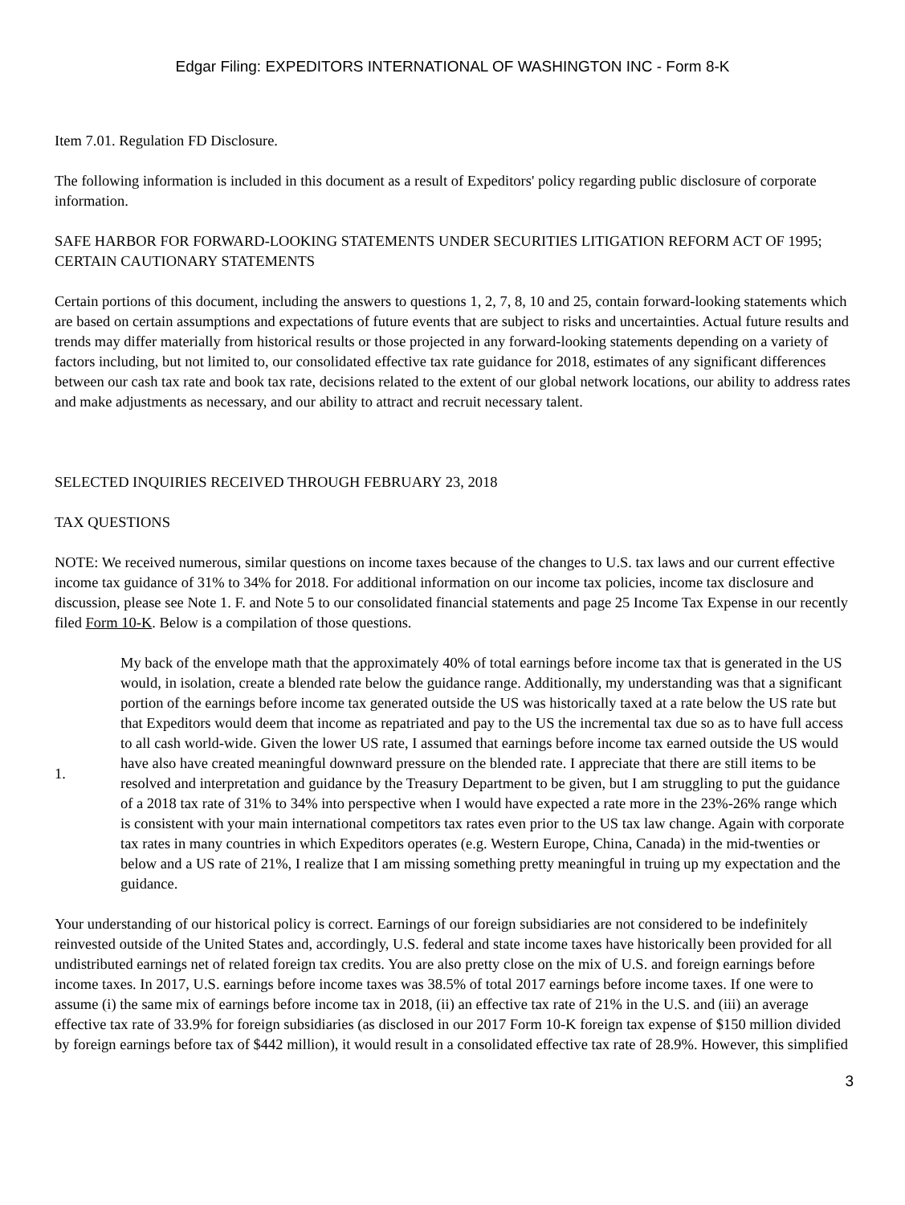Edgar Filing: EXPEDITORS INTERNATIONAL OF WASHINGTON INC - Form 8-K
Item 7.01. Regulation FD Disclosure.
The following information is included in this document as a result of Expeditors' policy regarding public disclosure of corporate information.
SAFE HARBOR FOR FORWARD-LOOKING STATEMENTS UNDER SECURITIES LITIGATION REFORM ACT OF 1995; CERTAIN CAUTIONARY STATEMENTS
Certain portions of this document, including the answers to questions 1, 2, 7, 8, 10 and 25, contain forward-looking statements which are based on certain assumptions and expectations of future events that are subject to risks and uncertainties. Actual future results and trends may differ materially from historical results or those projected in any forward-looking statements depending on a variety of factors including, but not limited to, our consolidated effective tax rate guidance for 2018, estimates of any significant differences between our cash tax rate and book tax rate, decisions related to the extent of our global network locations, our ability to address rates and make adjustments as necessary, and our ability to attract and recruit necessary talent.
SELECTED INQUIRIES RECEIVED THROUGH FEBRUARY 23, 2018
TAX QUESTIONS
NOTE: We received numerous, similar questions on income taxes because of the changes to U.S. tax laws and our current effective income tax guidance of 31% to 34% for 2018. For additional information on our income tax policies, income tax disclosure and discussion, please see Note 1. F. and Note 5 to our consolidated financial statements and page 25 Income Tax Expense in our recently filed Form 10-K. Below is a compilation of those questions.
1. My back of the envelope math that the approximately 40% of total earnings before income tax that is generated in the US would, in isolation, create a blended rate below the guidance range. Additionally, my understanding was that a significant portion of the earnings before income tax generated outside the US was historically taxed at a rate below the US rate but that Expeditors would deem that income as repatriated and pay to the US the incremental tax due so as to have full access to all cash world-wide. Given the lower US rate, I assumed that earnings before income tax earned outside the US would have also have created meaningful downward pressure on the blended rate. I appreciate that there are still items to be resolved and interpretation and guidance by the Treasury Department to be given, but I am struggling to put the guidance of a 2018 tax rate of 31% to 34% into perspective when I would have expected a rate more in the 23%-26% range which is consistent with your main international competitors tax rates even prior to the US tax law change. Again with corporate tax rates in many countries in which Expeditors operates (e.g. Western Europe, China, Canada) in the mid-twenties or below and a US rate of 21%, I realize that I am missing something pretty meaningful in truing up my expectation and the guidance.
Your understanding of our historical policy is correct. Earnings of our foreign subsidiaries are not considered to be indefinitely reinvested outside of the United States and, accordingly, U.S. federal and state income taxes have historically been provided for all undistributed earnings net of related foreign tax credits. You are also pretty close on the mix of U.S. and foreign earnings before income taxes. In 2017, U.S. earnings before income taxes was 38.5% of total 2017 earnings before income taxes. If one were to assume (i) the same mix of earnings before income tax in 2018, (ii) an effective tax rate of 21% in the U.S. and (iii) an average effective tax rate of 33.9% for foreign subsidiaries (as disclosed in our 2017 Form 10-K foreign tax expense of $150 million divided by foreign earnings before tax of $442 million), it would result in a consolidated effective tax rate of 28.9%. However, this simplified
3